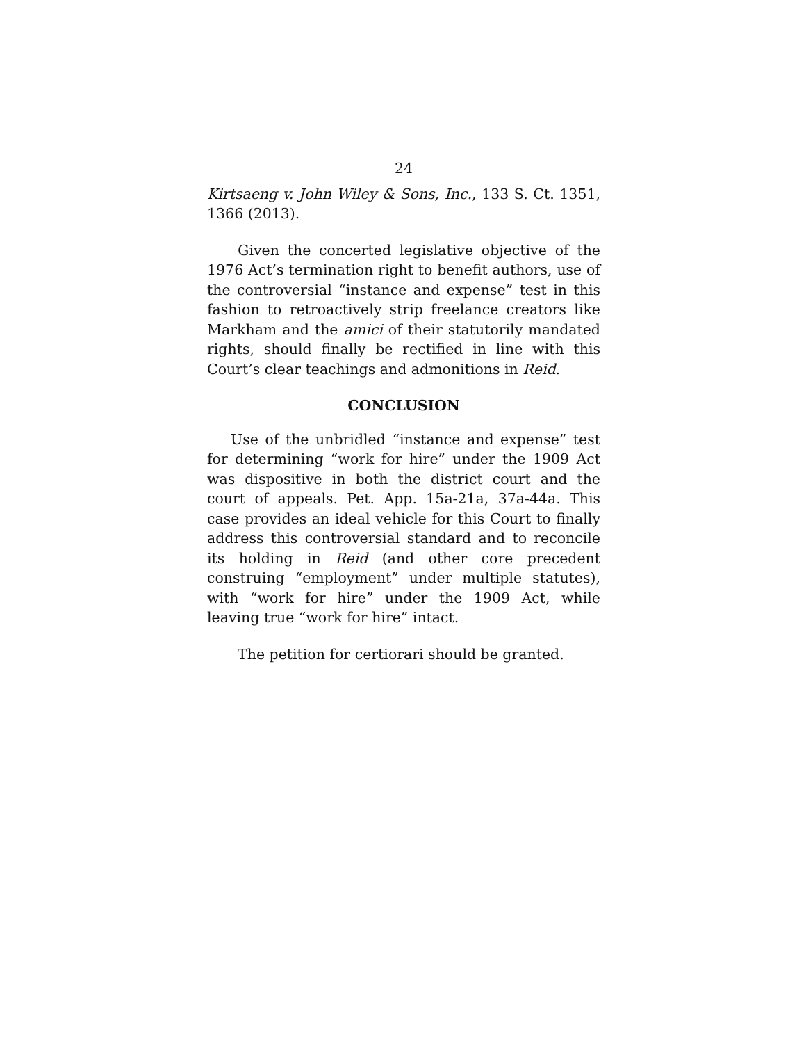24
Kirtsaeng v. John Wiley & Sons, Inc., 133 S. Ct. 1351, 1366 (2013).
Given the concerted legislative objective of the 1976 Act’s termination right to benefit authors, use of the controversial “instance and expense” test in this fashion to retroactively strip freelance creators like Markham and the amici of their statutorily mandated rights, should finally be rectified in line with this Court’s clear teachings and admonitions in Reid.
CONCLUSION
Use of the unbridled “instance and expense” test for determining “work for hire” under the 1909 Act was dispositive in both the district court and the court of appeals. Pet. App. 15a-21a, 37a-44a. This case provides an ideal vehicle for this Court to finally address this controversial standard and to reconcile its holding in Reid (and other core precedent construing “employment” under multiple statutes), with “work for hire” under the 1909 Act, while leaving true “work for hire” intact.
The petition for certiorari should be granted.